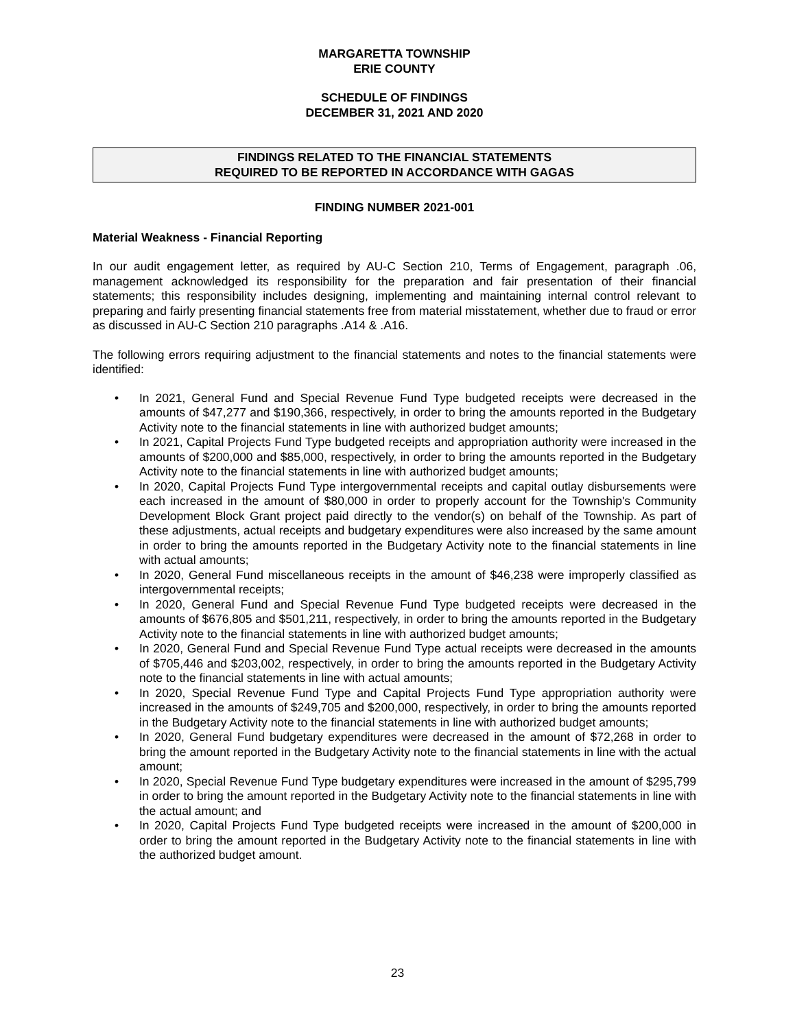MARGARETTA TOWNSHIP
ERIE COUNTY
SCHEDULE OF FINDINGS
DECEMBER 31, 2021 AND 2020
FINDINGS RELATED TO THE FINANCIAL STATEMENTS
REQUIRED TO BE REPORTED IN ACCORDANCE WITH GAGAS
FINDING NUMBER 2021-001
Material Weakness - Financial Reporting
In our audit engagement letter, as required by AU-C Section 210, Terms of Engagement, paragraph .06, management acknowledged its responsibility for the preparation and fair presentation of their financial statements; this responsibility includes designing, implementing and maintaining internal control relevant to preparing and fairly presenting financial statements free from material misstatement, whether due to fraud or error as discussed in AU-C Section 210 paragraphs .A14 & .A16.
The following errors requiring adjustment to the financial statements and notes to the financial statements were identified:
• In 2021, General Fund and Special Revenue Fund Type budgeted receipts were decreased in the amounts of $47,277 and $190,366, respectively, in order to bring the amounts reported in the Budgetary Activity note to the financial statements in line with authorized budget amounts;
• In 2021, Capital Projects Fund Type budgeted receipts and appropriation authority were increased in the amounts of $200,000 and $85,000, respectively, in order to bring the amounts reported in the Budgetary Activity note to the financial statements in line with authorized budget amounts;
• In 2020, Capital Projects Fund Type intergovernmental receipts and capital outlay disbursements were each increased in the amount of $80,000 in order to properly account for the Township's Community Development Block Grant project paid directly to the vendor(s) on behalf of the Township. As part of these adjustments, actual receipts and budgetary expenditures were also increased by the same amount in order to bring the amounts reported in the Budgetary Activity note to the financial statements in line with actual amounts;
• In 2020, General Fund miscellaneous receipts in the amount of $46,238 were improperly classified as intergovernmental receipts;
• In 2020, General Fund and Special Revenue Fund Type budgeted receipts were decreased in the amounts of $676,805 and $501,211, respectively, in order to bring the amounts reported in the Budgetary Activity note to the financial statements in line with authorized budget amounts;
• In 2020, General Fund and Special Revenue Fund Type actual receipts were decreased in the amounts of $705,446 and $203,002, respectively, in order to bring the amounts reported in the Budgetary Activity note to the financial statements in line with actual amounts;
• In 2020, Special Revenue Fund Type and Capital Projects Fund Type appropriation authority were increased in the amounts of $249,705 and $200,000, respectively, in order to bring the amounts reported in the Budgetary Activity note to the financial statements in line with authorized budget amounts;
• In 2020, General Fund budgetary expenditures were decreased in the amount of $72,268 in order to bring the amount reported in the Budgetary Activity note to the financial statements in line with the actual amount;
• In 2020, Special Revenue Fund Type budgetary expenditures were increased in the amount of $295,799 in order to bring the amount reported in the Budgetary Activity note to the financial statements in line with the actual amount; and
• In 2020, Capital Projects Fund Type budgeted receipts were increased in the amount of $200,000 in order to bring the amount reported in the Budgetary Activity note to the financial statements in line with the authorized budget amount.
23